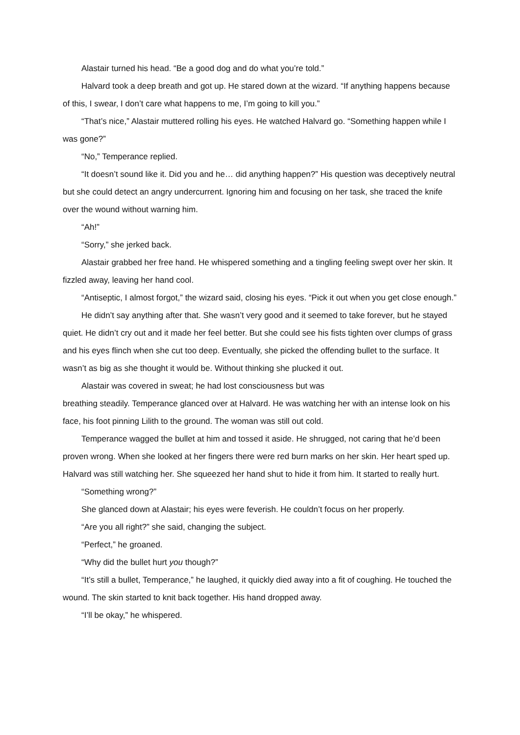Alastair turned his head. “Be a good dog and do what you’re told.”
Halvard took a deep breath and got up. He stared down at the wizard. “If anything happens because of this, I swear, I don’t care what happens to me, I’m going to kill you.”
“That’s nice,” Alastair muttered rolling his eyes. He watched Halvard go. “Something happen while I was gone?”
“No,” Temperance replied.
“It doesn’t sound like it. Did you and he… did anything happen?” His question was deceptively neutral but she could detect an angry undercurrent. Ignoring him and focusing on her task, she traced the knife over the wound without warning him.
“Ah!”
“Sorry,” she jerked back.
Alastair grabbed her free hand. He whispered something and a tingling feeling swept over her skin. It fizzled away, leaving her hand cool.
“Antiseptic, I almost forgot,” the wizard said, closing his eyes. “Pick it out when you get close enough.”
He didn’t say anything after that. She wasn’t very good and it seemed to take forever, but he stayed quiet. He didn’t cry out and it made her feel better. But she could see his fists tighten over clumps of grass and his eyes flinch when she cut too deep. Eventually, she picked the offending bullet to the surface. It wasn’t as big as she thought it would be. Without thinking she plucked it out.
Alastair was covered in sweat; he had lost consciousness but was
breathing steadily. Temperance glanced over at Halvard. He was watching her with an intense look on his face, his foot pinning Lilith to the ground. The woman was still out cold.
Temperance wagged the bullet at him and tossed it aside. He shrugged, not caring that he’d been proven wrong. When she looked at her fingers there were red burn marks on her skin. Her heart sped up. Halvard was still watching her. She squeezed her hand shut to hide it from him. It started to really hurt.
“Something wrong?”
She glanced down at Alastair; his eyes were feverish. He couldn’t focus on her properly.
“Are you all right?” she said, changing the subject.
“Perfect,” he groaned.
“Why did the bullet hurt you though?”
“It’s still a bullet, Temperance,” he laughed, it quickly died away into a fit of coughing. He touched the wound. The skin started to knit back together. His hand dropped away.
“I’ll be okay,” he whispered.